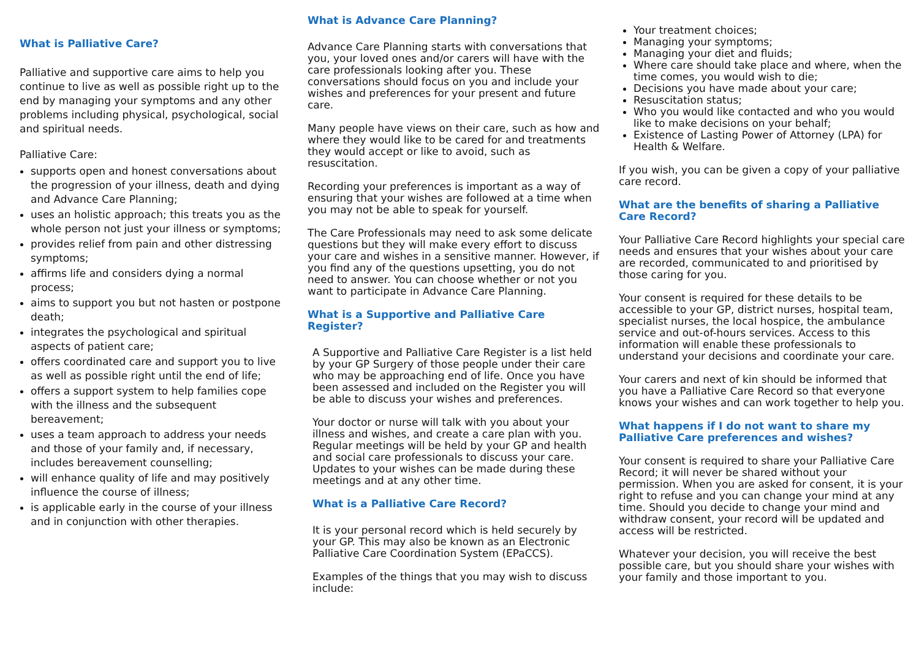What is Palliative Care?
Palliative and supportive care aims to help you continue to live as well as possible right up to the end by managing your symptoms and any other problems including physical, psychological, social and spiritual needs.
Palliative Care:
supports open and honest conversations about the progression of your illness, death and dying and Advance Care Planning;
uses an holistic approach; this treats you as the whole person not just your illness or symptoms;
provides relief from pain and other distressing symptoms;
affirms life and considers dying a normal process;
aims to support you but not hasten or postpone death;
integrates the psychological and spiritual aspects of patient care;
offers coordinated care and support you to live as well as possible right until the end of life;
offers a support system to help families cope with the illness and the subsequent bereavement;
uses a team approach to address your needs and those of your family and, if necessary, includes bereavement counselling;
will enhance quality of life and may positively influence the course of illness;
is applicable early in the course of your illness and in conjunction with other therapies.
What is Advance Care Planning?
Advance Care Planning starts with conversations that you, your loved ones and/or carers will have with the care professionals looking after you. These conversations should focus on you and include your wishes and preferences for your present and future care.
Many people have views on their care, such as how and where they would like to be cared for and treatments they would accept or like to avoid, such as resuscitation.
Recording your preferences is important as a way of ensuring that your wishes are followed at a time when you may not be able to speak for yourself.
The Care Professionals may need to ask some delicate questions but they will make every effort to discuss your care and wishes in a sensitive manner. However, if you find any of the questions upsetting, you do not need to answer. You can choose whether or not you want to participate in Advance Care Planning.
What is a Supportive and Palliative Care Register?
A Supportive and Palliative Care Register is a list held by your GP Surgery of those people under their care who may be approaching end of life. Once you have been assessed and included on the Register you will be able to discuss your wishes and preferences.
Your doctor or nurse will talk with you about your illness and wishes, and create a care plan with you. Regular meetings will be held by your GP and health and social care professionals to discuss your care. Updates to your wishes can be made during these meetings and at any other time.
What is a Palliative Care Record?
It is your personal record which is held securely by your GP. This may also be known as an Electronic Palliative Care Coordination System (EPaCCS).
Examples of the things that you may wish to discuss include:
Your treatment choices;
Managing your symptoms;
Managing your diet and fluids;
Where care should take place and where, when the time comes, you would wish to die;
Decisions you have made about your care;
Resuscitation status;
Who you would like contacted and who you would like to make decisions on your behalf;
Existence of Lasting Power of Attorney (LPA) for Health & Welfare.
If you wish, you can be given a copy of your palliative care record.
What are the benefits of sharing a Palliative Care Record?
Your Palliative Care Record highlights your special care needs and ensures that your wishes about your care are recorded, communicated to and prioritised by those caring for you.
Your consent is required for these details to be accessible to your GP, district nurses, hospital team, specialist nurses, the local hospice, the ambulance service and out-of-hours services. Access to this information will enable these professionals to understand your decisions and coordinate your care.
Your carers and next of kin should be informed that you have a Palliative Care Record so that everyone knows your wishes and can work together to help you.
What happens if I do not want to share my Palliative Care preferences and wishes?
Your consent is required to share your Palliative Care Record; it will never be shared without your permission. When you are asked for consent, it is your right to refuse and you can change your mind at any time. Should you decide to change your mind and withdraw consent, your record will be updated and access will be restricted.
Whatever your decision, you will receive the best possible care, but you should share your wishes with your family and those important to you.